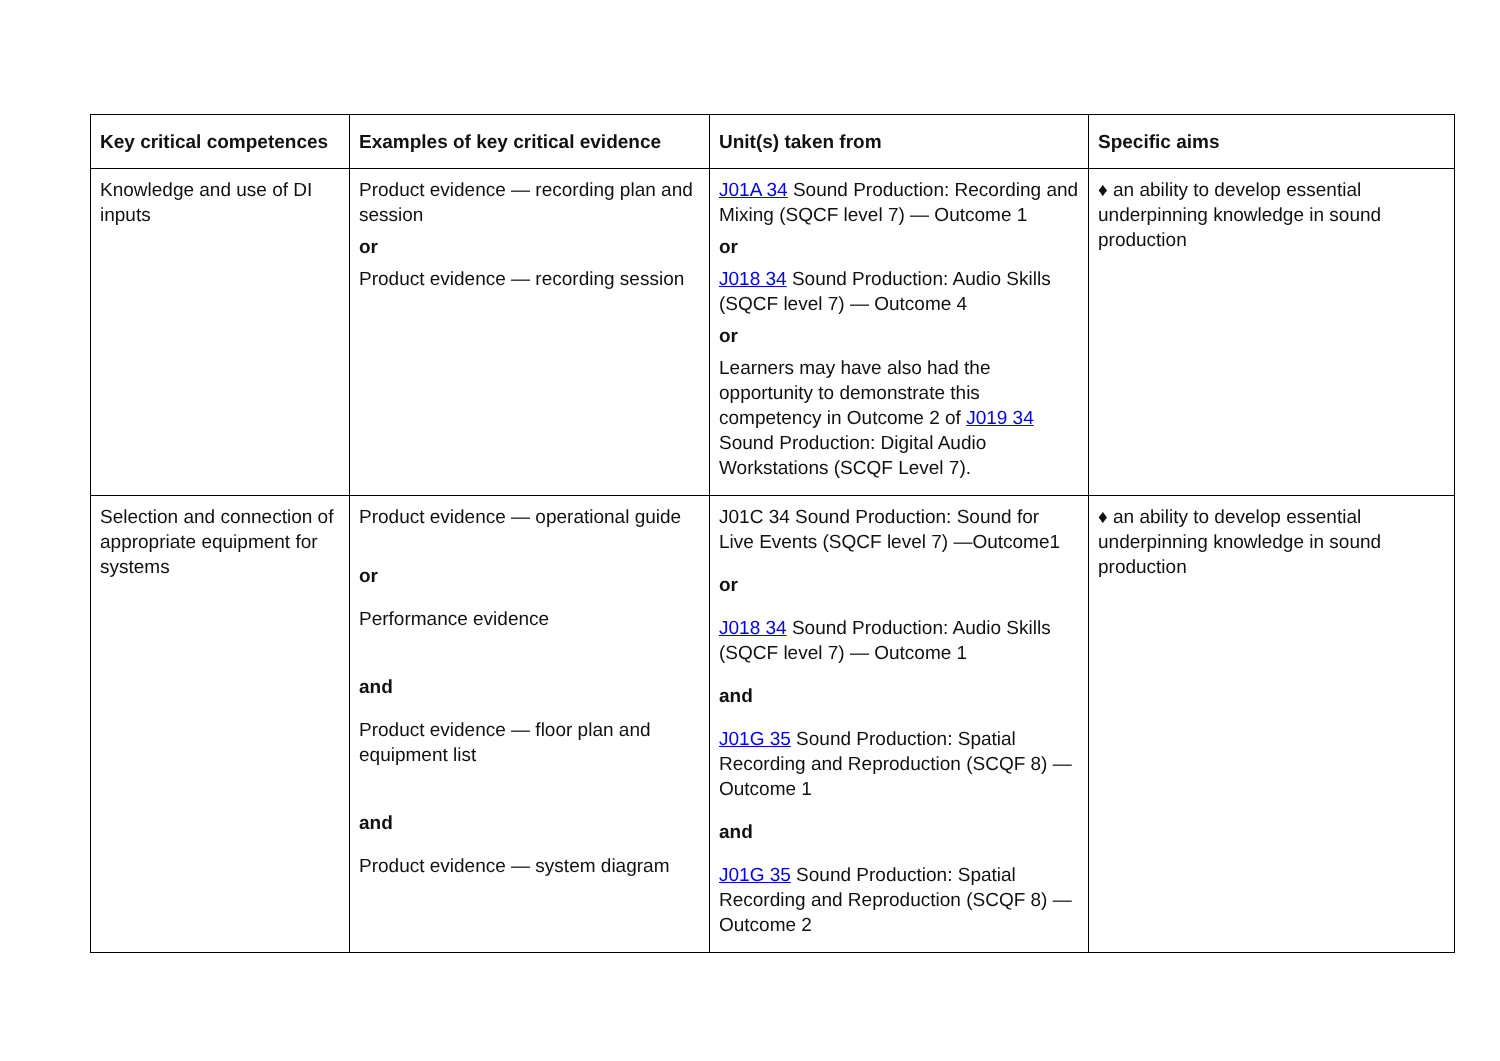| Key critical competences | Examples of key critical evidence | Unit(s) taken from | Specific aims |
| --- | --- | --- | --- |
| Knowledge and use of DI inputs | Product evidence — recording plan and session or Product evidence — recording session | J01A 34 Sound Production: Recording and Mixing (SQCF level 7) — Outcome 1 or J018 34 Sound Production: Audio Skills (SQCF level 7) — Outcome 4 or Learners may have also had the opportunity to demonstrate this competency in Outcome 2 of J019 34 Sound Production: Digital Audio Workstations (SCQF Level 7). | ♦ an ability to develop essential underpinning knowledge in sound production |
| Selection and connection of appropriate equipment for systems | Product evidence — operational guide or Performance evidence and Product evidence — floor plan and equipment list and Product evidence — system diagram | J01C 34 Sound Production: Sound for Live Events (SQCF level 7) —Outcome1 or J018 34 Sound Production: Audio Skills (SQCF level 7) — Outcome 1 and J01G 35 Sound Production: Spatial Recording and Reproduction (SCQF 8) — Outcome 1 and J01G 35 Sound Production: Spatial Recording and Reproduction (SCQF 8) — Outcome 2 | ♦ an ability to develop essential underpinning knowledge in sound production |